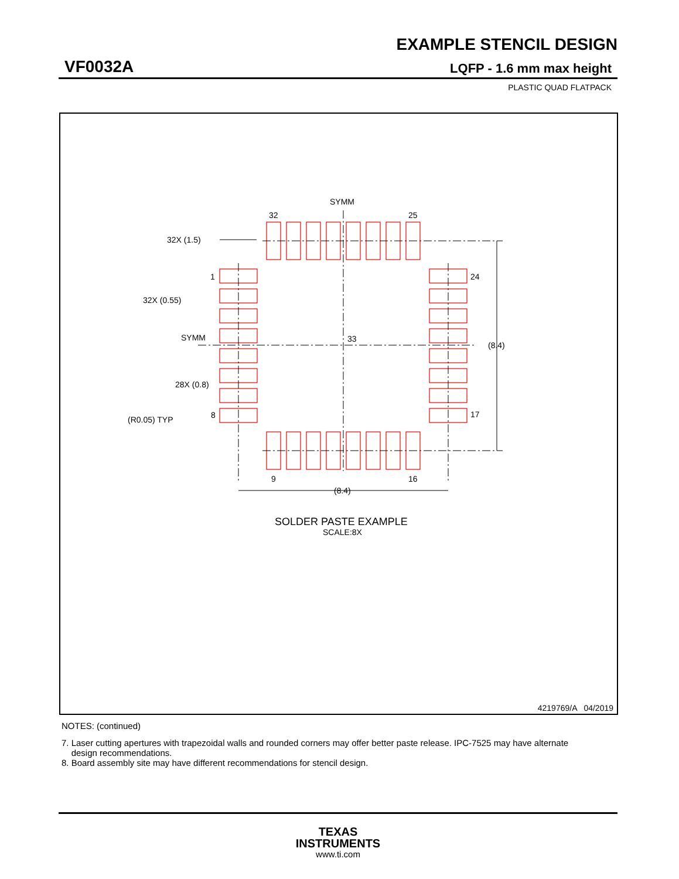EXAMPLE STENCIL DESIGN
VF0032A LQFP - 1.6 mm max height
PLASTIC QUAD FLATPACK
SYMM
32
25
32X (1.5)
1
24
32X (0.55)
SYMM
33
(8.4)
28X (0.8)
(R0.05) TYP
8
17
9
16
(8.4)
SOLDER PASTE EXAMPLE
SCALE:8X
4219769/A 04/2019
NOTES: (continued)
7. Laser cutting apertures with trapezoidal walls and rounded corners may offer better paste release. IPC-7525 may have alternate
design recommendations.
8. Board assembly site may have different recommendations for stencil design.
TEXAS
INSTRUMENTS
www.ti.com